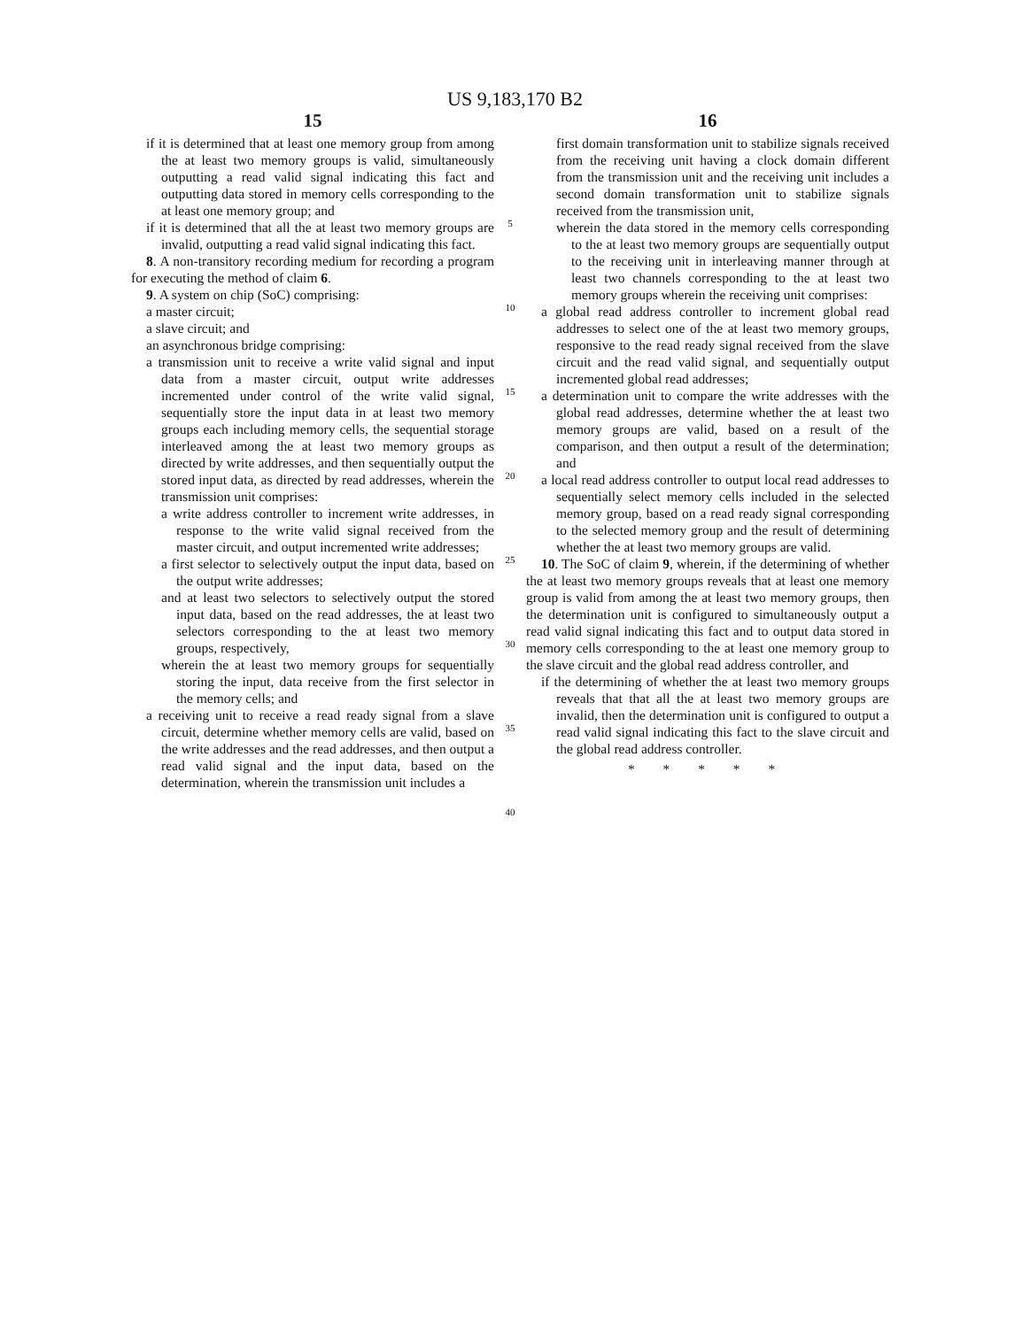US 9,183,170 B2
15
if it is determined that at least one memory group from among the at least two memory groups is valid, simultaneously outputting a read valid signal indicating this fact and outputting data stored in memory cells corresponding to the at least one memory group; and
if it is determined that all the at least two memory groups are invalid, outputting a read valid signal indicating this fact.
8. A non-transitory recording medium for recording a program for executing the method of claim 6.
9. A system on chip (SoC) comprising:
a master circuit;
a slave circuit; and
an asynchronous bridge comprising:
a transmission unit to receive a write valid signal and input data from a master circuit, output write addresses incremented under control of the write valid signal, sequentially store the input data in at least two memory groups each including memory cells, the sequential storage interleaved among the at least two memory groups as directed by write addresses, and then sequentially output the stored input data, as directed by read addresses, wherein the transmission unit comprises:
a write address controller to increment write addresses, in response to the write valid signal received from the master circuit, and output incremented write addresses;
a first selector to selectively output the input data, based on the output write addresses;
and at least two selectors to selectively output the stored input data, based on the read addresses, the at least two selectors corresponding to the at least two memory groups, respectively,
wherein the at least two memory groups for sequentially storing the input, data receive from the first selector in the memory cells; and
a receiving unit to receive a read ready signal from a slave circuit, determine whether memory cells are valid, based on the write addresses and the read addresses, and then output a read valid signal and the input data, based on the determination, wherein the transmission unit includes a
5
10
15
20
25
30
35
40
16
first domain transformation unit to stabilize signals received from the receiving unit having a clock domain different from the transmission unit and the receiving unit includes a second domain transformation unit to stabilize signals received from the transmission unit,
wherein the data stored in the memory cells corresponding to the at least two memory groups are sequentially output to the receiving unit in interleaving manner through at least two channels corresponding to the at least two memory groups wherein the receiving unit comprises:
a global read address controller to increment global read addresses to select one of the at least two memory groups, responsive to the read ready signal received from the slave circuit and the read valid signal, and sequentially output incremented global read addresses;
a determination unit to compare the write addresses with the global read addresses, determine whether the at least two memory groups are valid, based on a result of the comparison, and then output a result of the determination; and
a local read address controller to output local read addresses to sequentially select memory cells included in the selected memory group, based on a read ready signal corresponding to the selected memory group and the result of determining whether the at least two memory groups are valid.
10. The SoC of claim 9, wherein, if the determining of whether the at least two memory groups reveals that at least one memory group is valid from among the at least two memory groups, then the determination unit is configured to simultaneously output a read valid signal indicating this fact and to output data stored in memory cells corresponding to the at least one memory group to the slave circuit and the global read address controller, and
if the determining of whether the at least two memory groups reveals that that all the at least two memory groups are invalid, then the determination unit is configured to output a read valid signal indicating this fact to the slave circuit and the global read address controller.
* * * * *